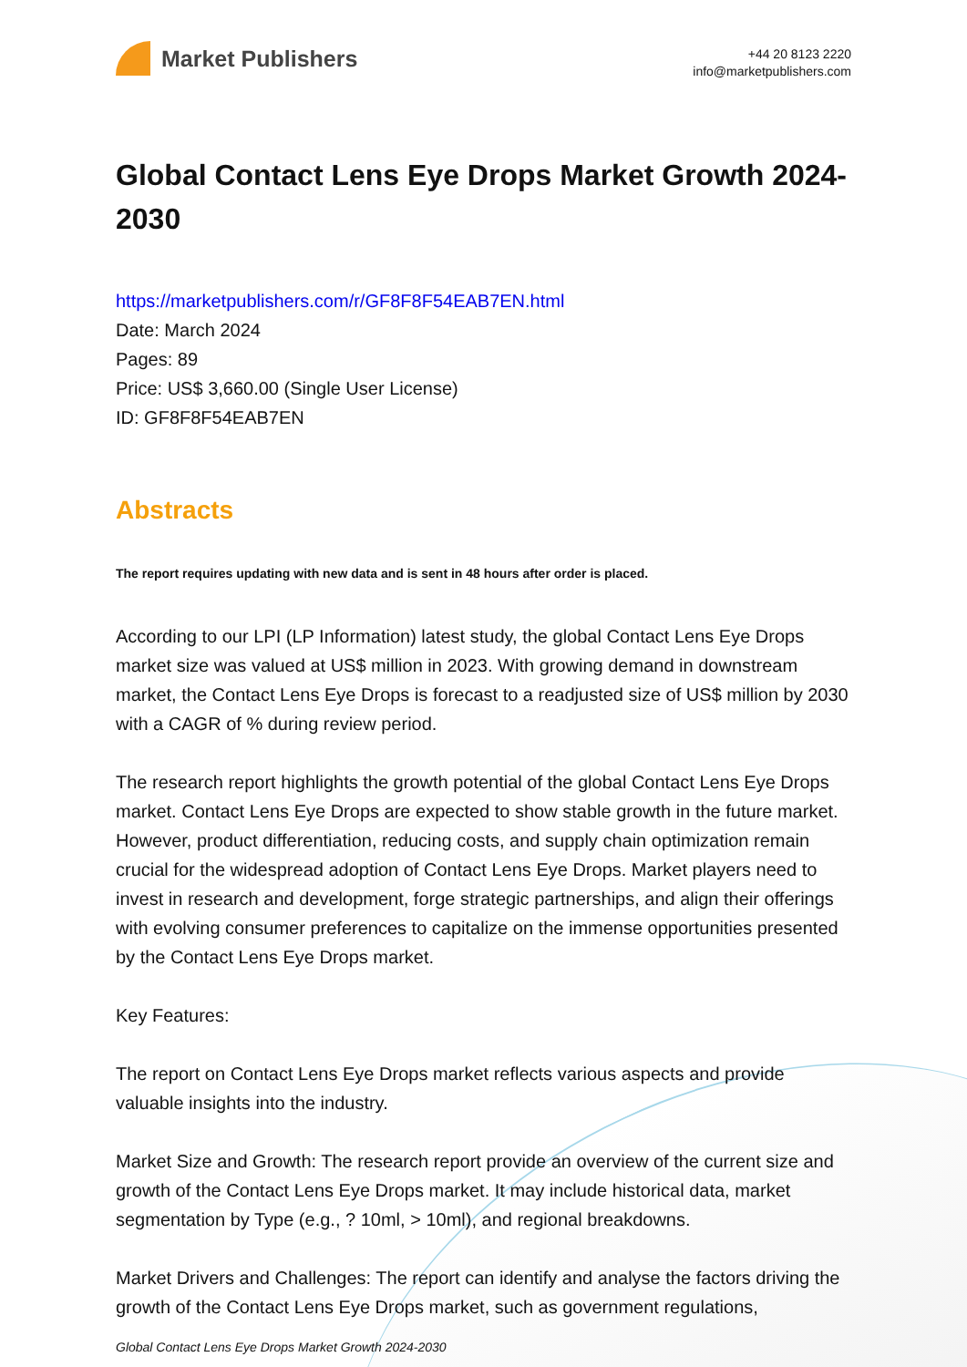Market Publishers
+44 20 8123 2220
info@marketpublishers.com
Global Contact Lens Eye Drops Market Growth 2024-2030
https://marketpublishers.com/r/GF8F8F54EAB7EN.html
Date: March 2024
Pages: 89
Price: US$ 3,660.00 (Single User License)
ID: GF8F8F54EAB7EN
Abstracts
The report requires updating with new data and is sent in 48 hours after order is placed.
According to our LPI (LP Information) latest study, the global Contact Lens Eye Drops market size was valued at US$ million in 2023. With growing demand in downstream market, the Contact Lens Eye Drops is forecast to a readjusted size of US$ million by 2030 with a CAGR of % during review period.
The research report highlights the growth potential of the global Contact Lens Eye Drops market. Contact Lens Eye Drops are expected to show stable growth in the future market. However, product differentiation, reducing costs, and supply chain optimization remain crucial for the widespread adoption of Contact Lens Eye Drops. Market players need to invest in research and development, forge strategic partnerships, and align their offerings with evolving consumer preferences to capitalize on the immense opportunities presented by the Contact Lens Eye Drops market.
Key Features:
The report on Contact Lens Eye Drops market reflects various aspects and provide valuable insights into the industry.
Market Size and Growth: The research report provide an overview of the current size and growth of the Contact Lens Eye Drops market. It may include historical data, market segmentation by Type (e.g., ? 10ml, > 10ml), and regional breakdowns.
Market Drivers and Challenges: The report can identify and analyse the factors driving the growth of the Contact Lens Eye Drops market, such as government regulations,
Global Contact Lens Eye Drops Market Growth 2024-2030